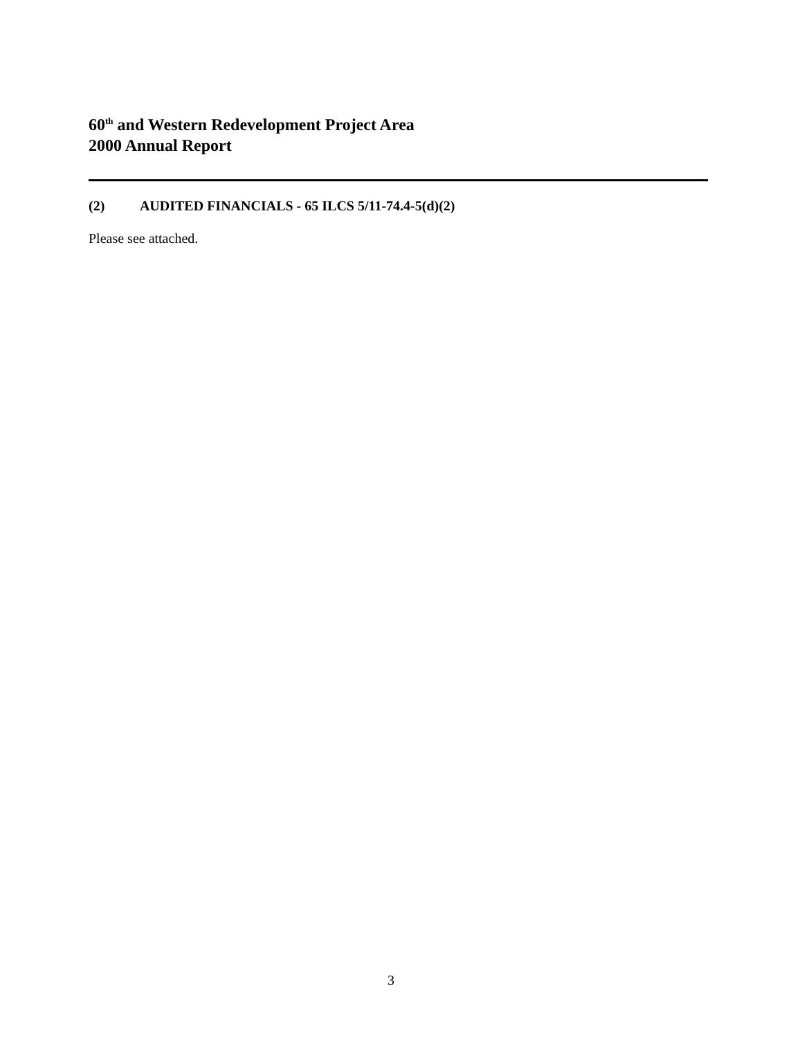60<sup>th</sup> and Western Redevelopment Project Area
2000 Annual Report
(2) AUDITED FINANCIALS - 65 ILCS 5/11-74.4-5(d)(2)
Please see attached.
3